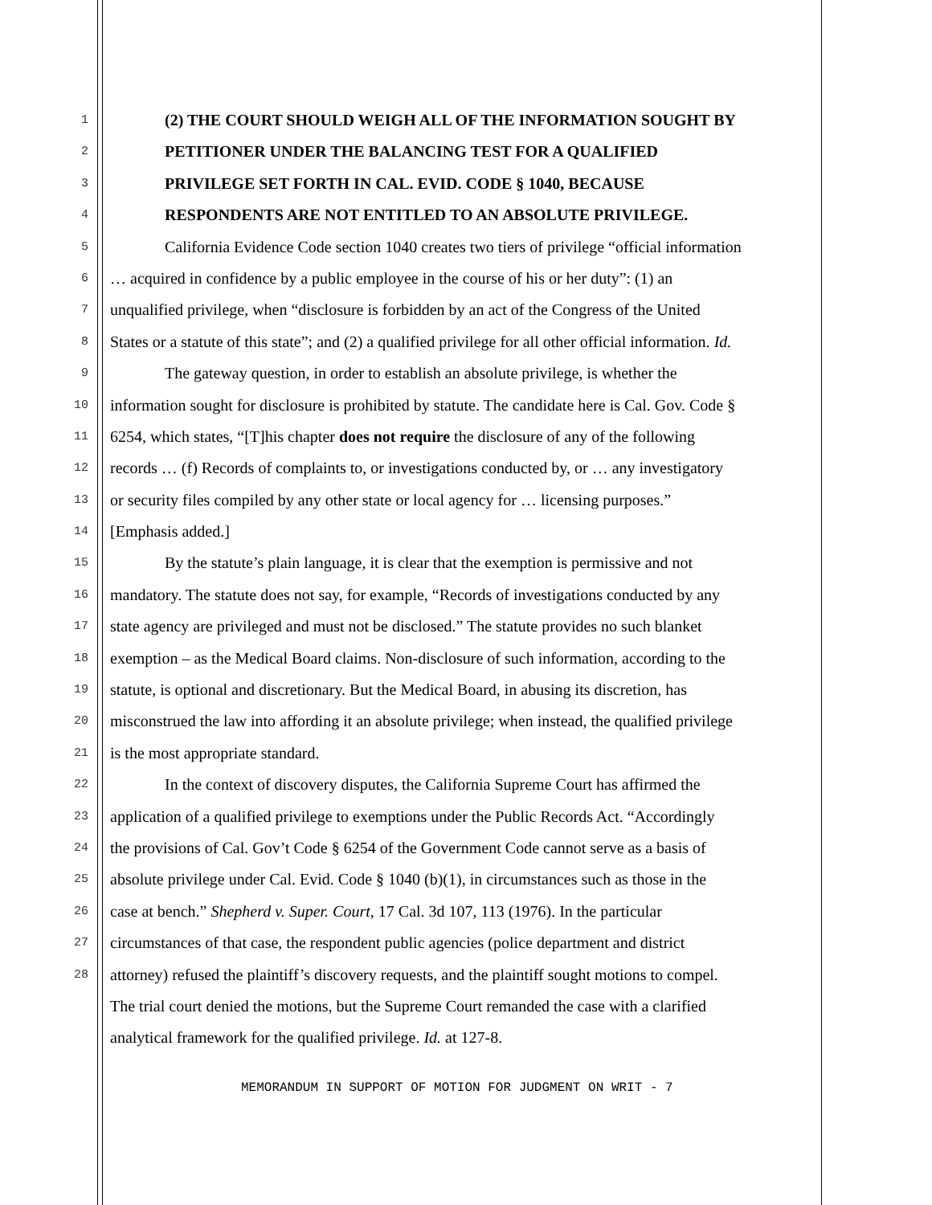1 (2) THE COURT SHOULD WEIGH ALL OF THE INFORMATION SOUGHT BY
2 PETITIONER UNDER THE BALANCING TEST FOR A QUALIFIED
3 PRIVILEGE SET FORTH IN CAL. EVID. CODE § 1040, BECAUSE
4 RESPONDENTS ARE NOT ENTITLED TO AN ABSOLUTE PRIVILEGE.
5 California Evidence Code section 1040 creates two tiers of privilege “official information
6 … acquired in confidence by a public employee in the course of his or her duty”: (1) an
7 unqualified privilege, when “disclosure is forbidden by an act of the Congress of the United
8 States or a statute of this state”; and (2) a qualified privilege for all other official information. Id.
9 The gateway question, in order to establish an absolute privilege, is whether the
10 information sought for disclosure is prohibited by statute. The candidate here is Cal. Gov. Code §
11 6254, which states, “[T]his chapter does not require the disclosure of any of the following
12 records … (f) Records of complaints to, or investigations conducted by, or … any investigatory
13 or security files compiled by any other state or local agency for … licensing purposes.”
14 [Emphasis added.]
15 By the statute’s plain language, it is clear that the exemption is permissive and not
16 mandatory. The statute does not say, for example, “Records of investigations conducted by any
17 state agency are privileged and must not be disclosed.” The statute provides no such blanket
18 exemption – as the Medical Board claims. Non-disclosure of such information, according to the
19 statute, is optional and discretionary. But the Medical Board, in abusing its discretion, has
20 misconstrued the law into affording it an absolute privilege; when instead, the qualified privilege
21 is the most appropriate standard.
22 In the context of discovery disputes, the California Supreme Court has affirmed the
23 application of a qualified privilege to exemptions under the Public Records Act. “Accordingly
24 the provisions of Cal. Gov’t Code § 6254 of the Government Code cannot serve as a basis of
25 absolute privilege under Cal. Evid. Code § 1040 (b)(1), in circumstances such as those in the
26 case at bench.” Shepherd v. Super. Court, 17 Cal. 3d 107, 113 (1976). In the particular
27 circumstances of that case, the respondent public agencies (police department and district
28 attorney) refused the plaintiff’s discovery requests, and the plaintiff sought motions to compel.
The trial court denied the motions, but the Supreme Court remanded the case with a clarified
analytical framework for the qualified privilege. Id. at 127-8.
MEMORANDUM IN SUPPORT OF MOTION FOR JUDGMENT ON WRIT - 7